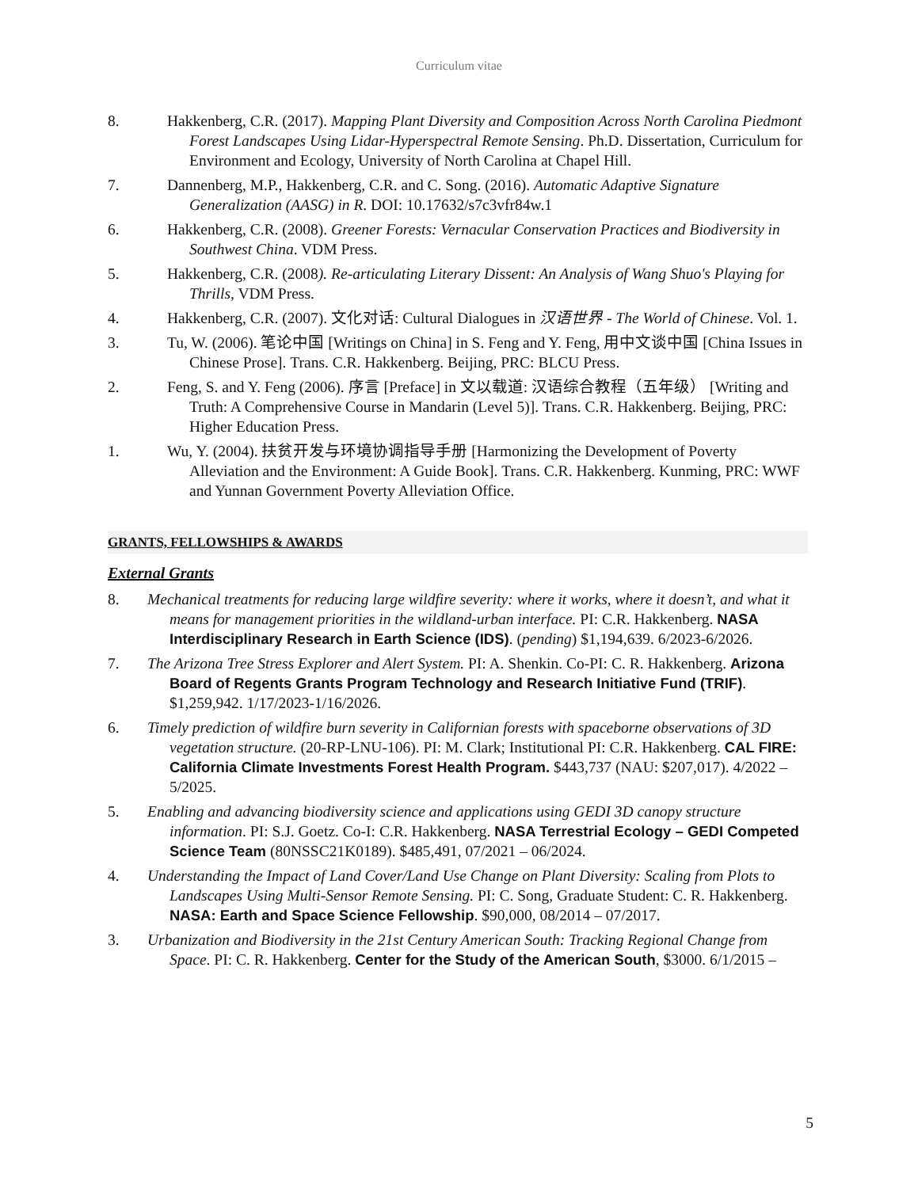Curriculum vitae
8. Hakkenberg, C.R. (2017). Mapping Plant Diversity and Composition Across North Carolina Piedmont Forest Landscapes Using Lidar-Hyperspectral Remote Sensing. Ph.D. Dissertation, Curriculum for Environment and Ecology, University of North Carolina at Chapel Hill.
7. Dannenberg, M.P., Hakkenberg, C.R. and C. Song. (2016). Automatic Adaptive Signature Generalization (AASG) in R. DOI: 10.17632/s7c3vfr84w.1
6. Hakkenberg, C.R. (2008). Greener Forests: Vernacular Conservation Practices and Biodiversity in Southwest China. VDM Press.
5. Hakkenberg, C.R. (2008). Re-articulating Literary Dissent: An Analysis of Wang Shuo's Playing for Thrills, VDM Press.
4. Hakkenberg, C.R. (2007). 文化对话: Cultural Dialogues in 汉语世界 - The World of Chinese. Vol. 1.
3. Tu, W. (2006). 笔论中国 [Writings on China] in S. Feng and Y. Feng, 用中文谈中国 [China Issues in Chinese Prose]. Trans. C.R. Hakkenberg. Beijing, PRC: BLCU Press.
2. Feng, S. and Y. Feng (2006). 序言 [Preface] in 文以载道: 汉语综合教程（五年级） [Writing and Truth: A Comprehensive Course in Mandarin (Level 5)]. Trans. C.R. Hakkenberg. Beijing, PRC: Higher Education Press.
1. Wu, Y. (2004). 扶贫开发与环境协调指导手册 [Harmonizing the Development of Poverty Alleviation and the Environment: A Guide Book]. Trans. C.R. Hakkenberg. Kunming, PRC: WWF and Yunnan Government Poverty Alleviation Office.
GRANTS, FELLOWSHIPS & AWARDS
External Grants
8. Mechanical treatments for reducing large wildfire severity: where it works, where it doesn’t, and what it means for management priorities in the wildland-urban interface. PI: C.R. Hakkenberg. NASA Interdisciplinary Research in Earth Science (IDS). (pending) $1,194,639. 6/2023-6/2026.
7. The Arizona Tree Stress Explorer and Alert System. PI: A. Shenkin. Co-PI: C. R. Hakkenberg. Arizona Board of Regents Grants Program Technology and Research Initiative Fund (TRIF). $1,259,942. 1/17/2023-1/16/2026.
6. Timely prediction of wildfire burn severity in Californian forests with spaceborne observations of 3D vegetation structure. (20-RP-LNU-106). PI: M. Clark; Institutional PI: C.R. Hakkenberg. CAL FIRE: California Climate Investments Forest Health Program. $443,737 (NAU: $207,017). 4/2022 – 5/2025.
5. Enabling and advancing biodiversity science and applications using GEDI 3D canopy structure information. PI: S.J. Goetz. Co-I: C.R. Hakkenberg. NASA Terrestrial Ecology – GEDI Competed Science Team (80NSSC21K0189). $485,491, 07/2021 – 06/2024.
4. Understanding the Impact of Land Cover/Land Use Change on Plant Diversity: Scaling from Plots to Landscapes Using Multi-Sensor Remote Sensing. PI: C. Song, Graduate Student: C. R. Hakkenberg. NASA: Earth and Space Science Fellowship. $90,000, 08/2014 – 07/2017.
3. Urbanization and Biodiversity in the 21st Century American South: Tracking Regional Change from Space. PI: C. R. Hakkenberg. Center for the Study of the American South, $3000. 6/1/2015 –
5